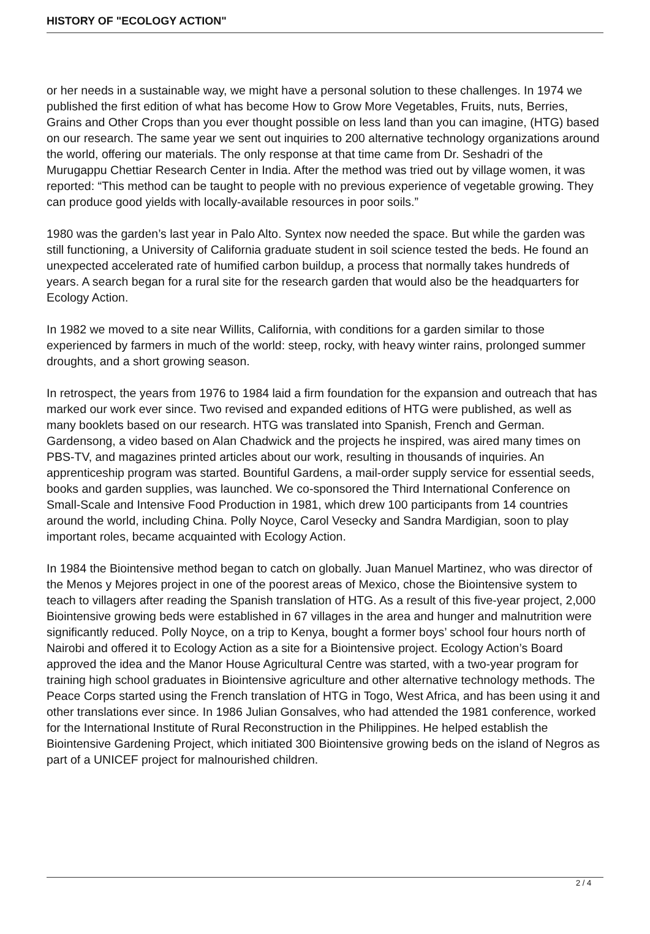HISTORY OF "ECOLOGY ACTION"
or her needs in a sustainable way, we might have a personal solution to these challenges. In 1974 we published the first edition of what has become How to Grow More Vegetables, Fruits, nuts, Berries, Grains and Other Crops than you ever thought possible on less land than you can imagine, (HTG) based on our research. The same year we sent out inquiries to 200 alternative technology organizations around the world, offering our materials. The only response at that time came from Dr. Seshadri of the Murugappu Chettiar Research Center in India. After the method was tried out by village women, it was reported: “This method can be taught to people with no previous experience of vegetable growing. They can produce good yields with locally-available resources in poor soils.”
1980 was the garden’s last year in Palo Alto. Syntex now needed the space. But while the garden was still functioning, a University of California graduate student in soil science tested the beds. He found an unexpected accelerated rate of humified carbon buildup, a process that normally takes hundreds of years. A search began for a rural site for the research garden that would also be the headquarters for Ecology Action.
In 1982 we moved to a site near Willits, California, with conditions for a garden similar to those experienced by farmers in much of the world: steep, rocky, with heavy winter rains, prolonged summer droughts, and a short growing season.
In retrospect, the years from 1976 to 1984 laid a firm foundation for the expansion and outreach that has marked our work ever since. Two revised and expanded editions of HTG were published, as well as many booklets based on our research. HTG was translated into Spanish, French and German. Gardensong, a video based on Alan Chadwick and the projects he inspired, was aired many times on PBS-TV, and magazines printed articles about our work, resulting in thousands of inquiries. An apprenticeship program was started. Bountiful Gardens, a mail-order supply service for essential seeds, books and garden supplies, was launched. We co-sponsored the Third International Conference on Small-Scale and Intensive Food Production in 1981, which drew 100 participants from 14 countries around the world, including China. Polly Noyce, Carol Vesecky and Sandra Mardigian, soon to play important roles, became acquainted with Ecology Action.
In 1984 the Biointensive method began to catch on globally. Juan Manuel Martinez, who was director of the Menos y Mejores project in one of the poorest areas of Mexico, chose the Biointensive system to teach to villagers after reading the Spanish translation of HTG. As a result of this five-year project, 2,000 Biointensive growing beds were established in 67 villages in the area and hunger and malnutrition were significantly reduced. Polly Noyce, on a trip to Kenya, bought a former boys’ school four hours north of Nairobi and offered it to Ecology Action as a site for a Biointensive project. Ecology Action’s Board approved the idea and the Manor House Agricultural Centre was started, with a two-year program for training high school graduates in Biointensive agriculture and other alternative technology methods. The Peace Corps started using the French translation of HTG in Togo, West Africa, and has been using it and other translations ever since. In 1986 Julian Gonsalves, who had attended the 1981 conference, worked for the International Institute of Rural Reconstruction in the Philippines. He helped establish the Biointensive Gardening Project, which initiated 300 Biointensive growing beds on the island of Negros as part of a UNICEF project for malnourished children.
2 / 4